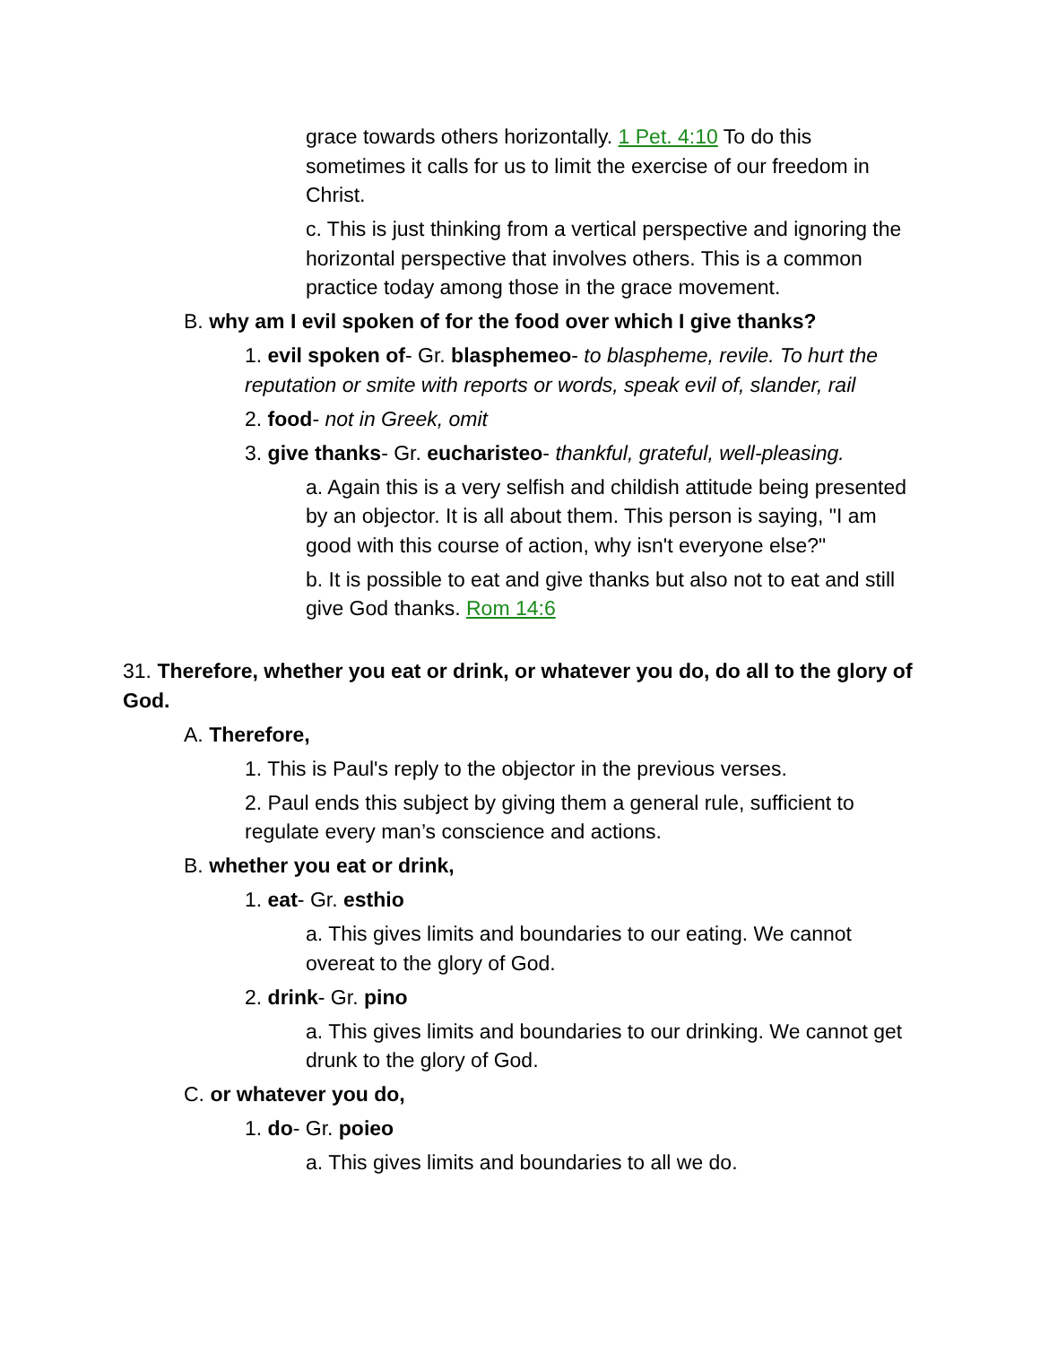grace towards others horizontally. 1 Pet. 4:10 To do this sometimes it calls for us to limit the exercise of our freedom in Christ.
c. This is just thinking from a vertical perspective and ignoring the horizontal perspective that involves others. This is a common practice today among those in the grace movement.
B. why am I evil spoken of for the food over which I give thanks?
1. evil spoken of- Gr. blasphemeo- to blaspheme, revile. To hurt the reputation or smite with reports or words, speak evil of, slander, rail
2. food- not in Greek, omit
3. give thanks- Gr. eucharisteo- thankful, grateful, well-pleasing.
a. Again this is a very selfish and childish attitude being presented by an objector. It is all about them. This person is saying, "I am good with this course of action, why isn't everyone else?"
b. It is possible to eat and give thanks but also not to eat and still give God thanks. Rom 14:6
31. Therefore, whether you eat or drink, or whatever you do, do all to the glory of God.
A. Therefore,
1. This is Paul's reply to the objector in the previous verses.
2. Paul ends this subject by giving them a general rule, sufficient to regulate every man’s conscience and actions.
B. whether you eat or drink,
1. eat- Gr. esthio
a. This gives limits and boundaries to our eating. We cannot overeat to the glory of God.
2. drink- Gr. pino
a. This gives limits and boundaries to our drinking. We cannot get drunk to the glory of God.
C. or whatever you do,
1. do- Gr. poieo
a. This gives limits and boundaries to all we do.